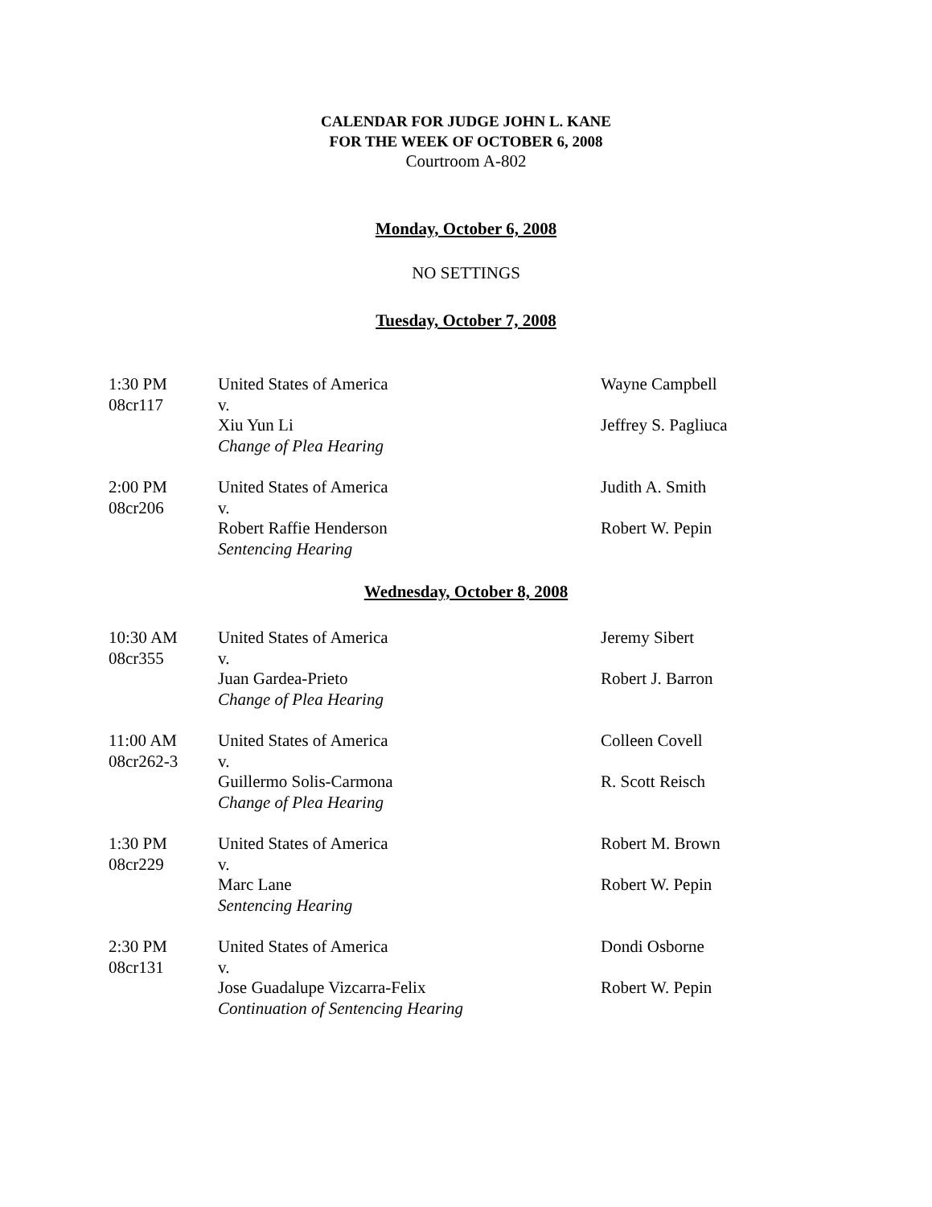CALENDAR FOR JUDGE JOHN L. KANE
FOR THE WEEK OF OCTOBER 6, 2008
Courtroom A-802
Monday, October 6, 2008
NO SETTINGS
Tuesday, October 7, 2008
1:30 PM
08cr117
United States of America
v.
Xiu Yun Li
Change of Plea Hearing
Wayne Campbell
Jeffrey S. Pagliuca
2:00 PM
08cr206
United States of America
v.
Robert Raffie Henderson
Sentencing Hearing
Judith A. Smith
Robert W. Pepin
Wednesday, October 8, 2008
10:30 AM
08cr355
United States of America
v.
Juan Gardea-Prieto
Change of Plea Hearing
Jeremy Sibert
Robert J. Barron
11:00 AM
08cr262-3
United States of America
v.
Guillermo Solis-Carmona
Change of Plea Hearing
Colleen Covell
R. Scott Reisch
1:30 PM
08cr229
United States of America
v.
Marc Lane
Sentencing Hearing
Robert M. Brown
Robert W. Pepin
2:30 PM
08cr131
United States of America
v.
Jose Guadalupe Vizcarra-Felix
Continuation of Sentencing Hearing
Dondi Osborne
Robert W. Pepin